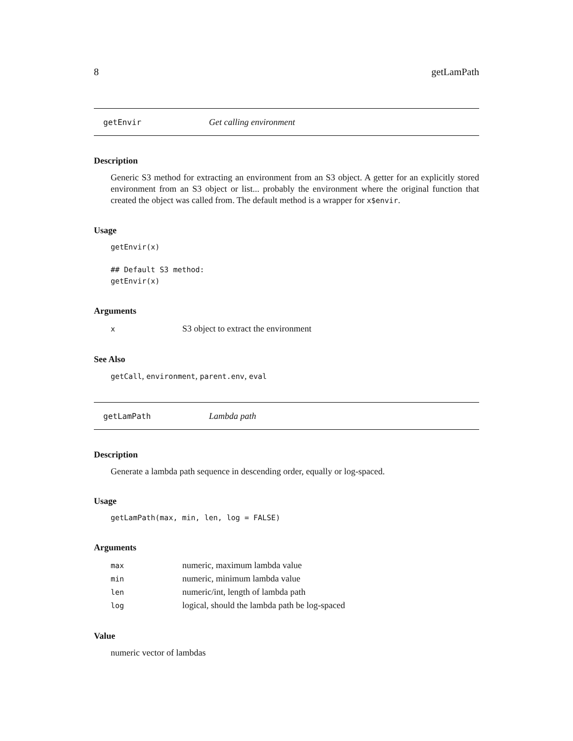8 getLamPath
getEnvir Get calling environment
Description
Generic S3 method for extracting an environment from an S3 object. A getter for an explicitly stored environment from an S3 object or list... probably the environment where the original function that created the object was called from. The default method is a wrapper for x$envir.
Usage
getEnvir(x)

## Default S3 method:
getEnvir(x)
Arguments
| x | S3 object to extract the environment |
See Also
getCall, environment, parent.env, eval
getLamPath Lambda path
Description
Generate a lambda path sequence in descending order, equally or log-spaced.
Usage
getLamPath(max, min, len, log = FALSE)
Arguments
| max | numeric, maximum lambda value |
| min | numeric, minimum lambda value |
| len | numeric/int, length of lambda path |
| log | logical, should the lambda path be log-spaced |
Value
numeric vector of lambdas